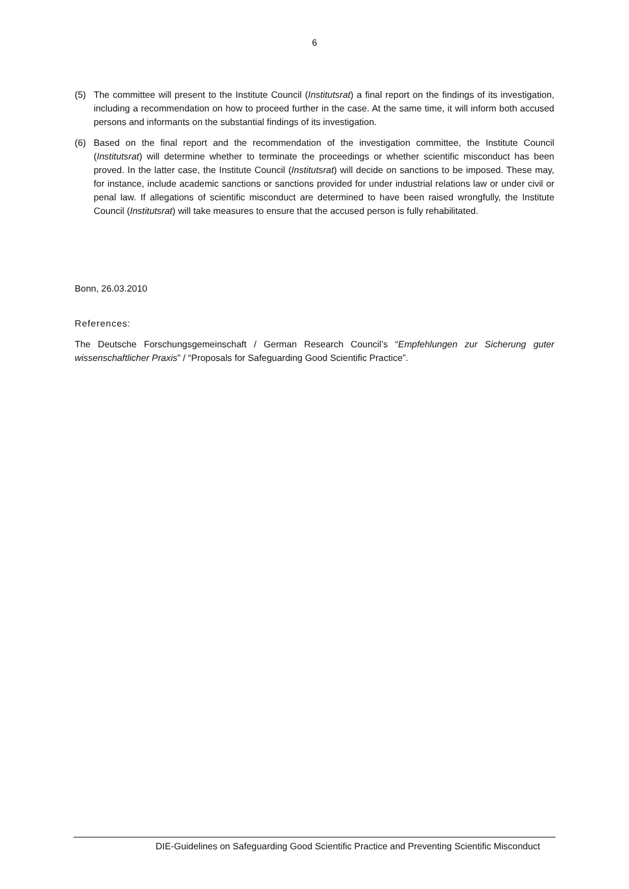6
(5) The committee will present to the Institute Council (Institutsrat) a final report on the findings of its investigation, including a recommendation on how to proceed further in the case. At the same time, it will inform both accused persons and informants on the substantial findings of its investigation.
(6) Based on the final report and the recommendation of the investigation committee, the Institute Council (Institutsrat) will determine whether to terminate the proceedings or whether scientific misconduct has been proved. In the latter case, the Institute Council (Institutsrat) will decide on sanctions to be imposed. These may, for instance, include academic sanctions or sanctions provided for under industrial relations law or under civil or penal law. If allegations of scientific misconduct are determined to have been raised wrongfully, the Institute Council (Institutsrat) will take measures to ensure that the accused person is fully rehabilitated.
Bonn, 26.03.2010
References:
The Deutsche Forschungsgemeinschaft / German Research Council’s “Empfehlungen zur Sicherung guter wissenschaftlicher Praxis” / “Proposals for Safeguarding Good Scientific Practice”.
DIE-Guidelines on Safeguarding Good Scientific Practice and Preventing Scientific Misconduct